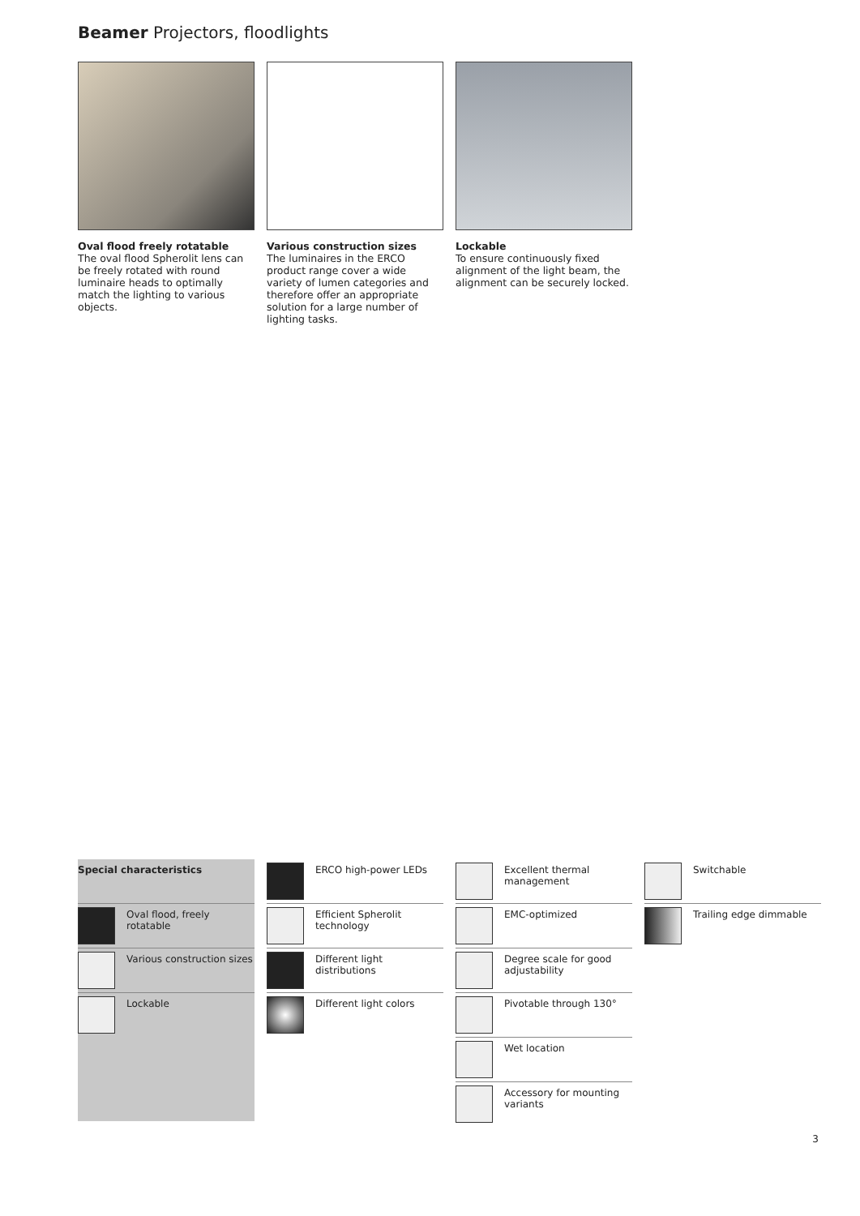Beamer Projectors, floodlights
Oval flood freely rotatable
The oval flood Spherolit lens can be freely rotated with round luminaire heads to optimally match the lighting to various objects.
Various construction sizes
The luminaires in the ERCO product range cover a wide variety of lumen categories and therefore offer an appropriate solution for a large number of lighting tasks.
Lockable
To ensure continuously fixed alignment of the light beam, the alignment can be securely locked.
Special characteristics
Oval flood, freely rotatable
Various construction sizes
Lockable
ERCO high-power LEDs
Efficient Spherolit technology
Different light distributions
Different light colors
Excellent thermal management
EMC-optimized
Degree scale for good adjustability
Pivotable through 130°
Wet location
Accessory for mounting variants
Switchable
Trailing edge dimmable
3